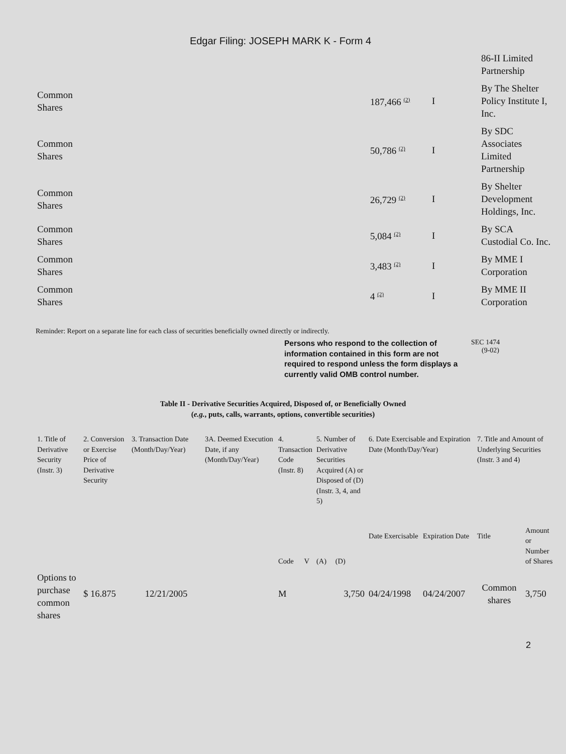Edgar Filing: JOSEPH MARK K - Form 4
| | | | 86-II Limited Partnership |
| Common Shares | 187,466 <sup>(2)</sup> | I | By The Shelter Policy Institute I, Inc. |
| Common Shares | 50,786 <sup>(2)</sup> | I | By SDC Associates Limited Partnership |
| Common Shares | 26,729 <sup>(2)</sup> | I | By Shelter Development Holdings, Inc. |
| Common Shares | 5,084 <sup>(2)</sup> | I | By SCA Custodial Co. Inc. |
| Common Shares | 3,483 <sup>(2)</sup> | I | By MME I Corporation |
| Common Shares | 4 <sup>(2)</sup> | I | By MME II Corporation |
Reminder: Report on a separate line for each class of securities beneficially owned directly or indirectly.
Persons who respond to the collection of information contained in this form are not required to respond unless the form displays a currently valid OMB control number.
SEC 1474
(9-02)
Table II - Derivative Securities Acquired, Disposed of, or Beneficially Owned
(e.g., puts, calls, warrants, options, convertible securities)
| 1. Title of Derivative Security (Instr. 3) | 2. Conversion or Exercise Price of Derivative Security | 3. Transaction Date (Month/Day/Year) | 3A. Deemed Execution Date, if any (Month/Day/Year) | 4. Transaction Code (Instr. 8) | | 5. Number of Derivative Securities Acquired (A) or Disposed of (D) (Instr. 3, 4, and 5) | | 6. Date Exercisable and Expiration Date (Month/Day/Year) | | 7. Title and Amount of Underlying Securities (Instr. 3 and 4) | |
| --- | --- | --- | --- | --- | --- | --- | --- | --- | --- | --- | --- |
| | | | | Code | V | (A) | (D) | Date Exercisable | Expiration Date | Title | Amount or Number of Shares |
| Options to purchase common shares | $ 16.875 | 12/21/2005 | | M | | | 3,750 | 04/24/1998 | 04/24/2007 | Common shares | 3,750 |
2